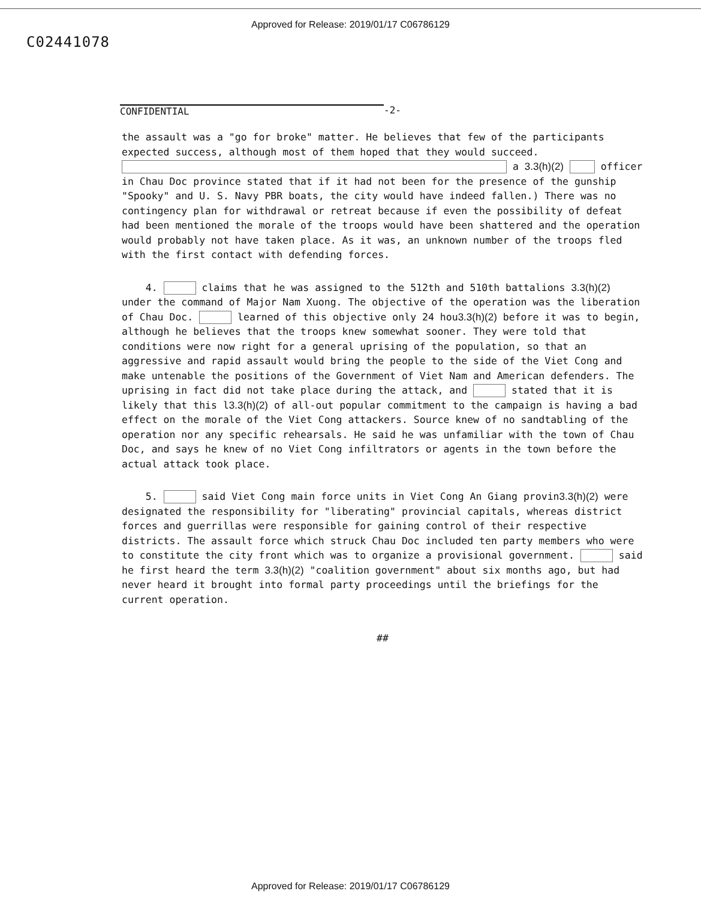Approved for Release: 2019/01/17 C06786129
C02441078
CONFIDENTIAL -2-
the assault was a "go for broke" matter. He believes that few of the participants expected success, although most of them hoped that they would succeed. a 3.3(h)(2) officer in Chau Doc province stated that if it had not been for the presence of the gunship "Spooky" and U. S. Navy PBR boats, the city would have indeed fallen.) There was no contingency plan for withdrawal or retreat because if even the possibility of defeat had been mentioned the morale of the troops would have been shattered and the operation would probably not have taken place. As it was, an unknown number of the troops fled with the first contact with defending forces.
4. claims that he was assigned to the 512th and 510th battalions 3.3(h)(2) under the command of Major Nam Xuong. The objective of the operation was the liberation of Chau Doc. learned of this objective only 24 hou3.3(h)(2) before it was to begin, although he believes that the troops knew somewhat sooner. They were told that conditions were now right for a general uprising of the population, so that an aggressive and rapid assault would bring the people to the side of the Viet Cong and make untenable the positions of the Government of Viet Nam and American defenders. The uprising in fact did not take place during the attack, and stated that it is likely that this l3.3(h)(2) of all-out popular commitment to the campaign is having a bad effect on the morale of the Viet Cong attackers. Source knew of no sandtabling of the operation nor any specific rehearsals. He said he was unfamiliar with the town of Chau Doc, and says he knew of no Viet Cong infiltrators or agents in the town before the actual attack took place.
5. said Viet Cong main force units in Viet Cong An Giang provin3.3(h)(2) were designated the responsibility for "liberating" provincial capitals, whereas district forces and guerrillas were responsible for gaining control of their respective districts. The assault force which struck Chau Doc included ten party members who were to constitute the city front which was to organize a provisional government. said he first heard the term 3.3(h)(2) "coalition government" about six months ago, but had never heard it brought into formal party proceedings until the briefings for the current operation.
##
Approved for Release: 2019/01/17 C06786129